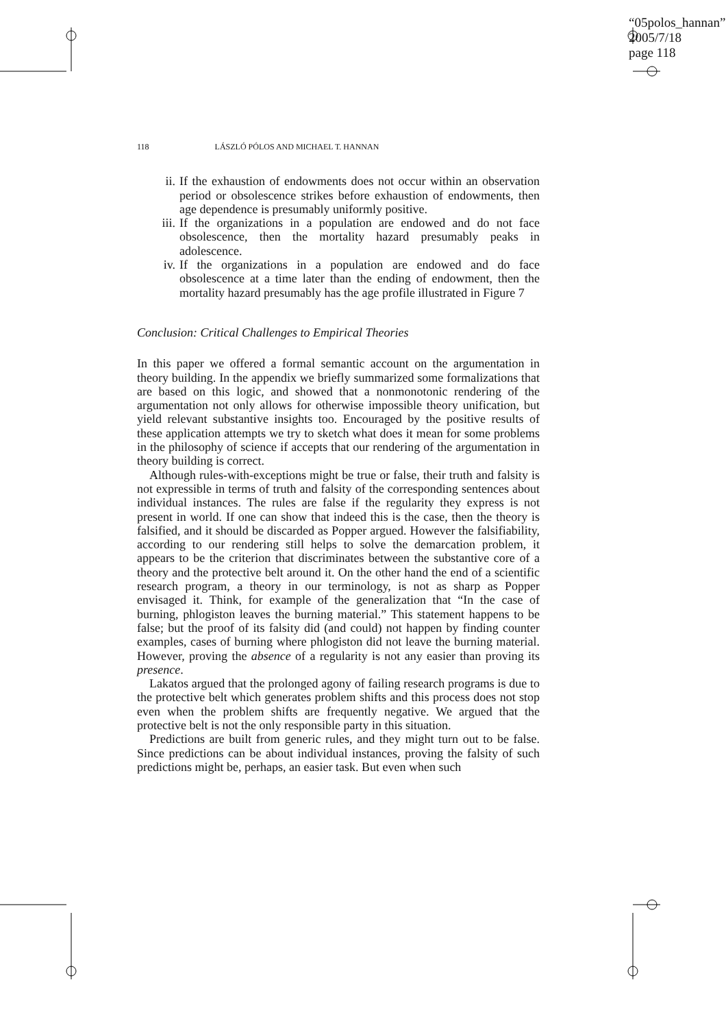“05polos_hannan”
2005/7/18
page 118
118 LÁSZLÓ PÓLOS AND MICHAEL T. HANNAN
ii. If the exhaustion of endowments does not occur within an observation period or obsolescence strikes before exhaustion of endowments, then age dependence is presumably uniformly positive.
iii. If the organizations in a population are endowed and do not face obsolescence, then the mortality hazard presumably peaks in adolescence.
iv. If the organizations in a population are endowed and do face obsolescence at a time later than the ending of endowment, then the mortality hazard presumably has the age profile illustrated in Figure 7
Conclusion: Critical Challenges to Empirical Theories
In this paper we offered a formal semantic account on the argumentation in theory building. In the appendix we briefly summarized some formalizations that are based on this logic, and showed that a nonmonotonic rendering of the argumentation not only allows for otherwise impossible theory unification, but yield relevant substantive insights too. Encouraged by the positive results of these application attempts we try to sketch what does it mean for some problems in the philosophy of science if accepts that our rendering of the argumentation in theory building is correct.
Although rules-with-exceptions might be true or false, their truth and falsity is not expressible in terms of truth and falsity of the corresponding sentences about individual instances. The rules are false if the regularity they express is not present in world. If one can show that indeed this is the case, then the theory is falsified, and it should be discarded as Popper argued. However the falsifiability, according to our rendering still helps to solve the demarcation problem, it appears to be the criterion that discriminates between the substantive core of a theory and the protective belt around it. On the other hand the end of a scientific research program, a theory in our terminology, is not as sharp as Popper envisaged it. Think, for example of the generalization that “In the case of burning, phlogiston leaves the burning material.” This statement happens to be false; but the proof of its falsity did (and could) not happen by finding counter examples, cases of burning where phlogiston did not leave the burning material. However, proving the absence of a regularity is not any easier than proving its presence.
Lakatos argued that the prolonged agony of failing research programs is due to the protective belt which generates problem shifts and this process does not stop even when the problem shifts are frequently negative. We argued that the protective belt is not the only responsible party in this situation.
Predictions are built from generic rules, and they might turn out to be false. Since predictions can be about individual instances, proving the falsity of such predictions might be, perhaps, an easier task. But even when such